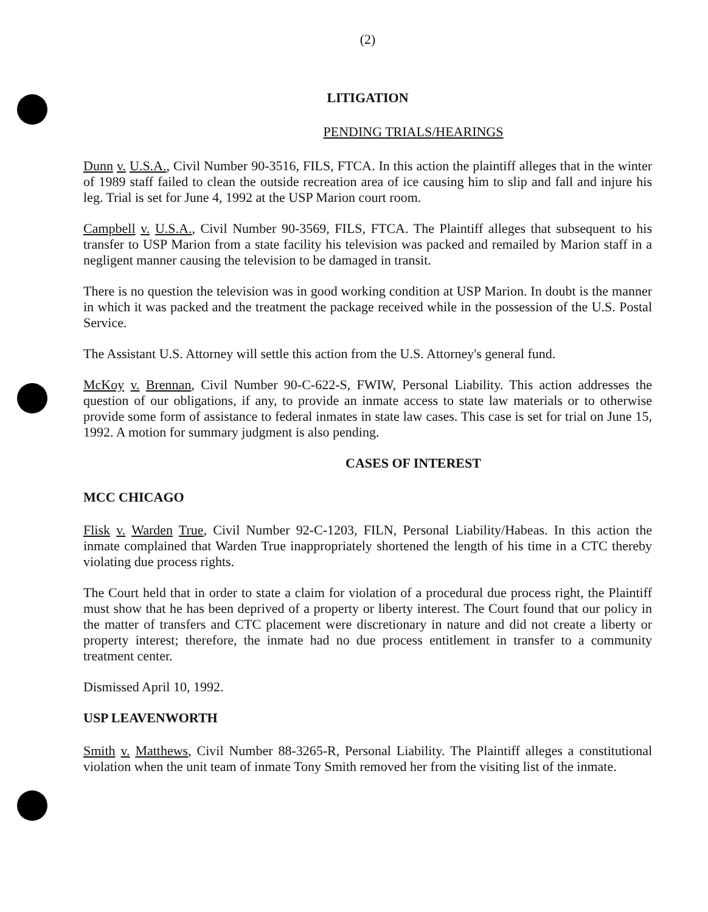(2)
LITIGATION
PENDING TRIALS/HEARINGS
Dunn v. U.S.A., Civil Number 90-3516, FILS, FTCA. In this action the plaintiff alleges that in the winter of 1989 staff failed to clean the outside recreation area of ice causing him to slip and fall and injure his leg. Trial is set for June 4, 1992 at the USP Marion court room.
Campbell v. U.S.A., Civil Number 90-3569, FILS, FTCA. The Plaintiff alleges that subsequent to his transfer to USP Marion from a state facility his television was packed and remailed by Marion staff in a negligent manner causing the television to be damaged in transit.
There is no question the television was in good working condition at USP Marion. In doubt is the manner in which it was packed and the treatment the package received while in the possession of the U.S. Postal Service.
The Assistant U.S. Attorney will settle this action from the U.S. Attorney's general fund.
McKoy v. Brennan, Civil Number 90-C-622-S, FWIW, Personal Liability. This action addresses the question of our obligations, if any, to provide an inmate access to state law materials or to otherwise provide some form of assistance to federal inmates in state law cases. This case is set for trial on June 15, 1992. A motion for summary judgment is also pending.
CASES OF INTEREST
MCC CHICAGO
Flisk v. Warden True, Civil Number 92-C-1203, FILN, Personal Liability/Habeas. In this action the inmate complained that Warden True inappropriately shortened the length of his time in a CTC thereby violating due process rights.
The Court held that in order to state a claim for violation of a procedural due process right, the Plaintiff must show that he has been deprived of a property or liberty interest. The Court found that our policy in the matter of transfers and CTC placement were discretionary in nature and did not create a liberty or property interest; therefore, the inmate had no due process entitlement in transfer to a community treatment center.
Dismissed April 10, 1992.
USP LEAVENWORTH
Smith v. Matthews, Civil Number 88-3265-R, Personal Liability. The Plaintiff alleges a constitutional violation when the unit team of inmate Tony Smith removed her from the visiting list of the inmate.